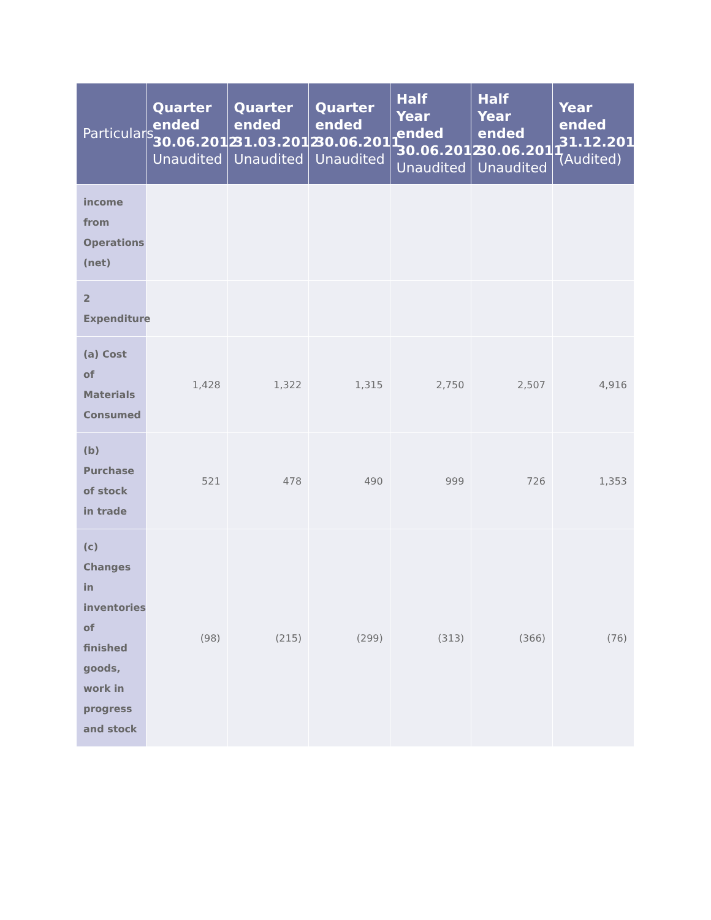| Particulars | Quarter ended 30.06.2012 Unaudited | Quarter ended 31.03.2012 Unaudited | Quarter ended 30.06.2011 Unaudited | Half Year ended 30.06.2012 Unaudited | Half Year ended 30.06.2011 Unaudited | Year ended 31.12.2011 (Audited) |
| --- | --- | --- | --- | --- | --- | --- |
| income from Operations (net) | | | | | | |
| 2 Expenditure | | | | | | |
| (a) Cost of Materials Consumed | 1,428 | 1,322 | 1,315 | 2,750 | 2,507 | 4,916 |
| (b) Purchase of stock in trade | 521 | 478 | 490 | 999 | 726 | 1,353 |
| (c) Changes in inventories of finished goods, work in progress and stock | (98) | (215) | (299) | (313) | (366) | (76) |